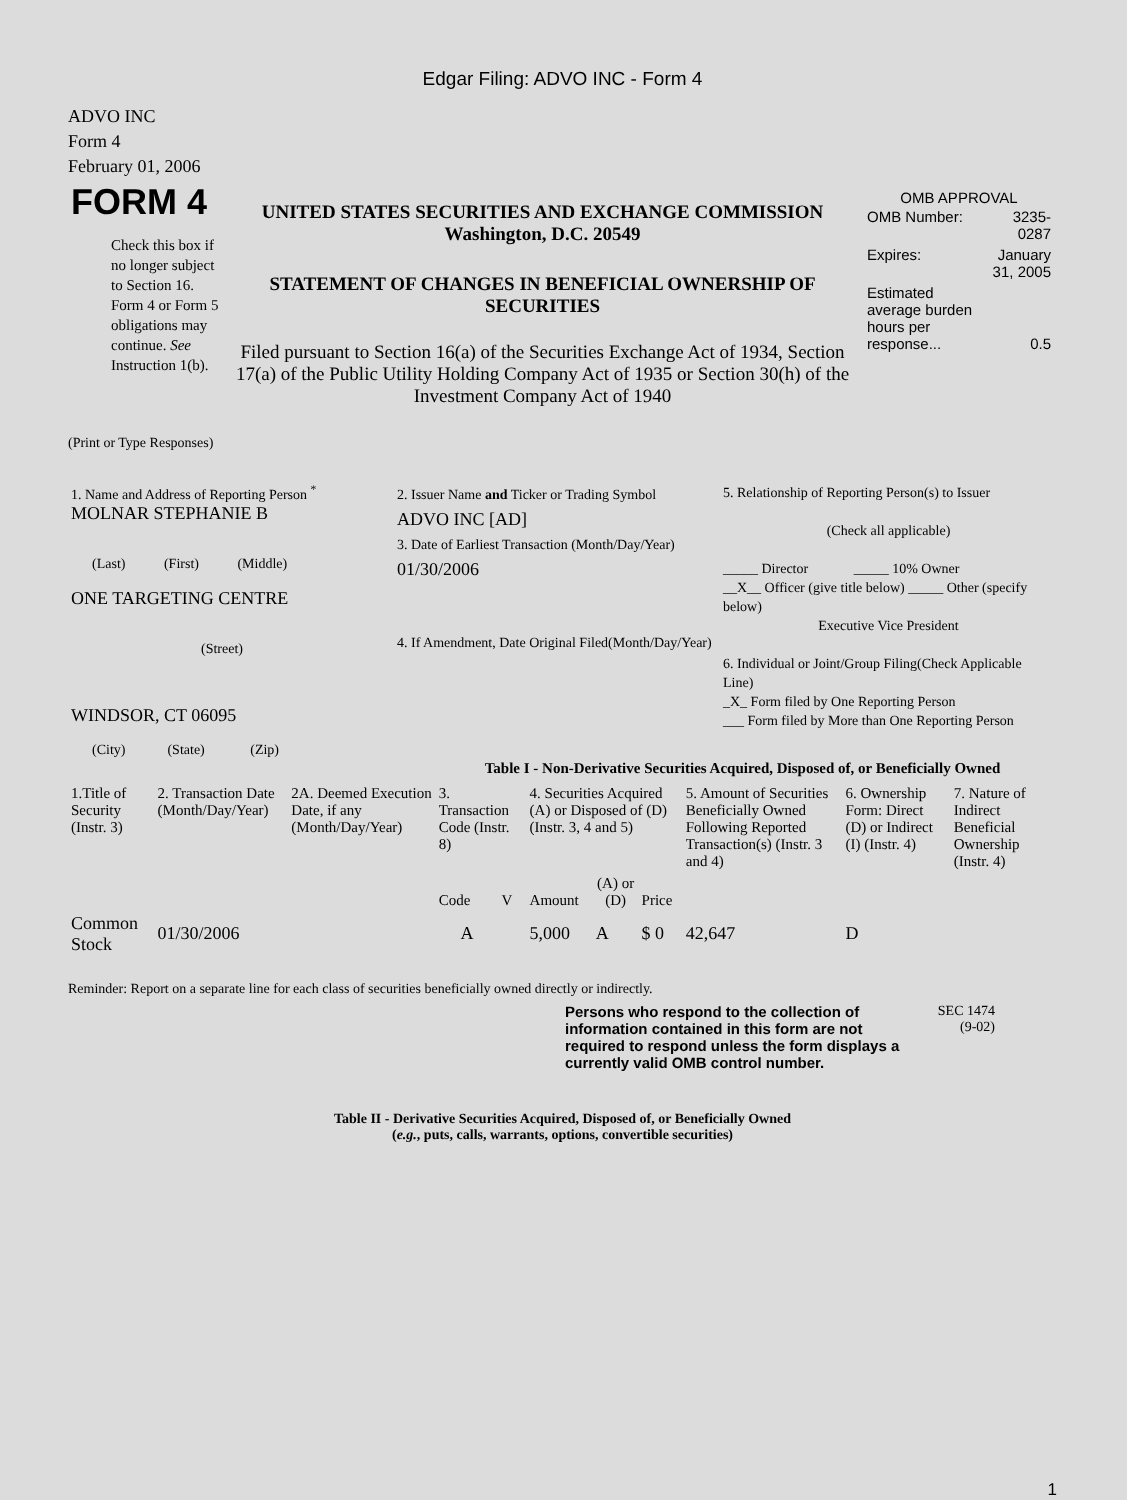Edgar Filing: ADVO INC - Form 4
ADVO INC
Form 4
February 01, 2006
| FORM 4 Check this box if no longer subject to Section 16. Form 4 or Form 5 obligations may continue. See Instruction 1(b). | UNITED STATES SECURITIES AND EXCHANGE COMMISSION Washington, D.C. 20549 STATEMENT OF CHANGES IN BENEFICIAL OWNERSHIP OF SECURITIES Filed pursuant to Section 16(a) of the Securities Exchange Act of 1934, Section 17(a) of the Public Utility Holding Company Act of 1935 or Section 30(h) of the Investment Company Act of 1940 | OMB APPROVAL / OMB Number: / 3235-0287 / / Expires: / January 31, 2005 / / Estimated average burden hours per response... / 0.5 / |
(Print or Type Responses)
| 1. Name and Address of Reporting Person <sup>*</sup> MOLNAR STEPHANIE B (Last) (First) (Middle) ONE TARGETING CENTRE (Street) WINDSOR, CT 06095 (City) (State) (Zip) | 2. Issuer Name and Ticker or Trading Symbol ADVO INC [AD] 3. Date of Earliest Transaction (Month/Day/Year) 01/30/2006 4. If Amendment, Date Original Filed(Month/Day/Year) | 5. Relationship of Reporting Person(s) to Issuer (Check all applicable) _____ Director _____ 10% Owner __X__ Officer (give title below) _____ Other (specify below) Executive Vice President 6. Individual or Joint/Group Filing(Check Applicable Line) _X_ Form filed by One Reporting Person ___ Form filed by More than One Reporting Person |
Table I - Non-Derivative Securities Acquired, Disposed of, or Beneficially Owned
| 1.Title of Security (Instr. 3) | 2. Transaction Date (Month/Day/Year) | 2A. Deemed Execution Date, if any (Month/Day/Year) | 3. Transaction Code (Instr. 8) | | 4. Securities Acquired (A) or Disposed of (D) (Instr. 3, 4 and 5) | | | 5. Amount of Securities Beneficially Owned Following Reported Transaction(s) (Instr. 3 and 4) | 6. Ownership Form: Direct (D) or Indirect (I) (Instr. 4) | 7. Nature of Indirect Beneficial Ownership (Instr. 4) |
| --- | --- | --- | --- | --- | --- | --- | --- | --- | --- | --- |
| | | | Code | V | Amount | (A) or (D) | Price | | | |
| Common Stock | 01/30/2006 | | A | | 5,000 | A | $ 0 | 42,647 | D | |
Reminder: Report on a separate line for each class of securities beneficially owned directly or indirectly.
Persons who respond to the collection of information contained in this form are not required to respond unless the form displays a currently valid OMB control number.
SEC 1474
(9-02)
Table II - Derivative Securities Acquired, Disposed of, or Beneficially Owned
(e.g., puts, calls, warrants, options, convertible securities)
1